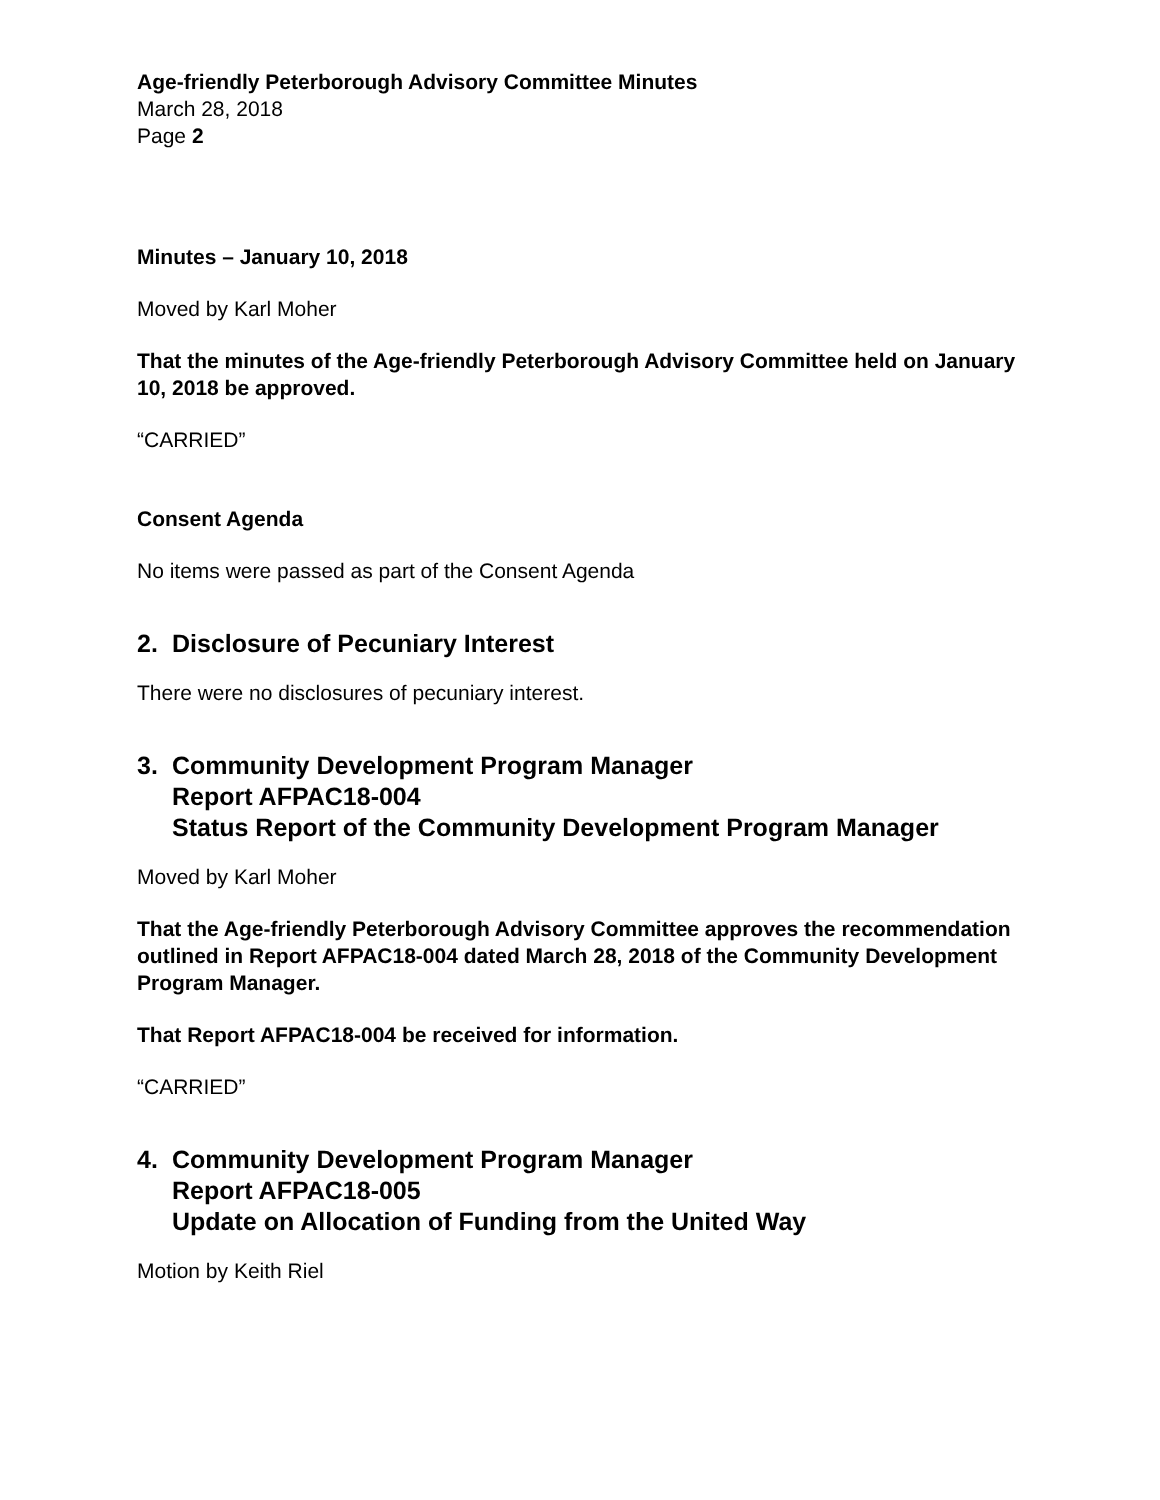Age-friendly Peterborough Advisory Committee Minutes
March 28, 2018
Page 2
Minutes – January 10, 2018
Moved by Karl Moher
That the minutes of the Age-friendly Peterborough Advisory Committee held on January 10, 2018 be approved.
“CARRIED”
Consent Agenda
No items were passed as part of the Consent Agenda
2. Disclosure of Pecuniary Interest
There were no disclosures of pecuniary interest.
3. Community Development Program Manager
Report AFPAC18-004
Status Report of the Community Development Program Manager
Moved by Karl Moher
That the Age-friendly Peterborough Advisory Committee approves the recommendation outlined in Report AFPAC18-004 dated March 28, 2018 of the Community Development Program Manager.
That Report AFPAC18-004 be received for information.
“CARRIED”
4. Community Development Program Manager
Report AFPAC18-005
Update on Allocation of Funding from the United Way
Motion by Keith Riel